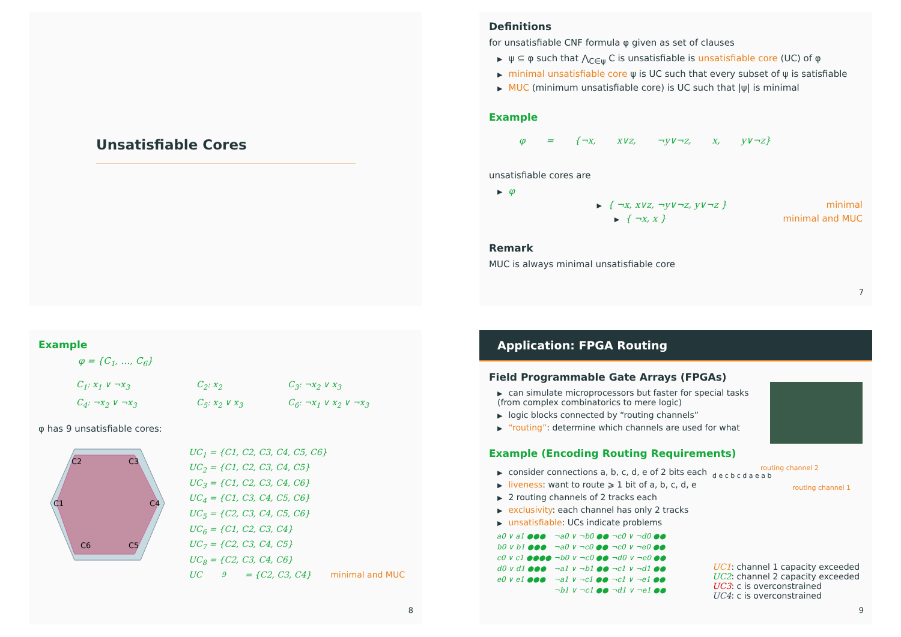Unsatisfiable Cores
Definitions
for unsatisfiable CNF formula φ given as set of clauses
▶ ψ ⊆ φ such that ⋀<sub>C∈ψ</sub> C is unsatisfiable is unsatisfiable core (UC) of φ
▶ minimal unsatisfiable core ψ is UC such that every subset of ψ is satisfiable
▶ MUC (minimum unsatisfiable core) is UC such that |ψ| is minimal
Example
φ = {¬x, x∨z, ¬y∨¬z, x, y∨¬z}
unsatisfiable cores are
▶ φ
▶ { ¬x, x∨z, ¬y∨¬z, y∨¬z } minimal
▶ { ¬x, x } minimal and MUC
Remark
MUC is always minimal unsatisfiable core
7
Example
φ = {C<sub>1</sub>, …, C<sub>6</sub>}
| C<sub>1</sub>: x<sub>1</sub> ∨ ¬x<sub>3</sub> | C<sub>2</sub>: x<sub>2</sub> | C<sub>3</sub>: ¬x<sub>2</sub> ∨ x<sub>3</sub> |
| C<sub>4</sub>: ¬x<sub>2</sub> ∨ ¬x<sub>3</sub> | C<sub>5</sub>: x<sub>2</sub> ∨ x<sub>3</sub> | C<sub>6</sub>: ¬x<sub>1</sub> ∨ x<sub>2</sub> ∨ ¬x<sub>3</sub> |
φ has 9 unsatisfiable cores:
C2
C3
C1
C4
C6
C5
UC<sub>1</sub> = {C1, C2, C3, C4, C5, C6}
UC<sub>2</sub> = {C1, C2, C3, C4, C5}
UC<sub>3</sub> = {C1, C2, C3, C4, C6}
UC<sub>4</sub> = {C1, C3, C4, C5, C6}
UC<sub>5</sub> = {C2, C3, C4, C5, C6}
UC<sub>6</sub> = {C1, C2, C3, C4}
UC<sub>7</sub> = {C2, C3, C4, C5}
UC<sub>8</sub> = {C2, C3, C4, C6}
UC<sub>9</sub> = {C2, C3, C4} minimal and MUC
8
Application: FPGA Routing
Field Programmable Gate Arrays (FPGAs)
▶ can simulate microprocessors but faster for special tasks (from complex combinatorics to mere logic)
▶ logic blocks connected by “routing channels”
▶ “routing”: determine which channels are used for what
Example (Encoding Routing Requirements)
▶ consider connections a, b, c, d, e of 2 bits each
▶ liveness: want to route ⩾ 1 bit of a, b, c, d, e
▶ 2 routing channels of 2 tracks each
▶ exclusivity: each channel has only 2 tracks
▶ unsatisfiable: UCs indicate problems
| a0 ∨ a1 ●●● | ¬a0 ∨ ¬b0 ●● | ¬c0 ∨ ¬d0 ●● |
| b0 ∨ b1 ●●● | ¬a0 ∨ ¬c0 ●● | ¬c0 ∨ ¬e0 ●● |
| c0 ∨ c1 ●●●● | ¬b0 ∨ ¬c0 ●● | ¬d0 ∨ ¬e0 ●● |
| d0 ∨ d1 ●●● | ¬a1 ∨ ¬b1 ●● | ¬c1 ∨ ¬d1 ●● |
| e0 ∨ e1 ●●● | ¬a1 ∨ ¬c1 ●● | ¬c1 ∨ ¬e1 ●● |
| | ¬b1 ∨ ¬c1 ●● | ¬d1 ∨ ¬e1 ●● |
routing channel 2
routing channel 1
d e c b c d a e a b
UC1: channel 1 capacity exceeded
UC2: channel 2 capacity exceeded
UC3: c is overconstrained
UC4: c is overconstrained
9